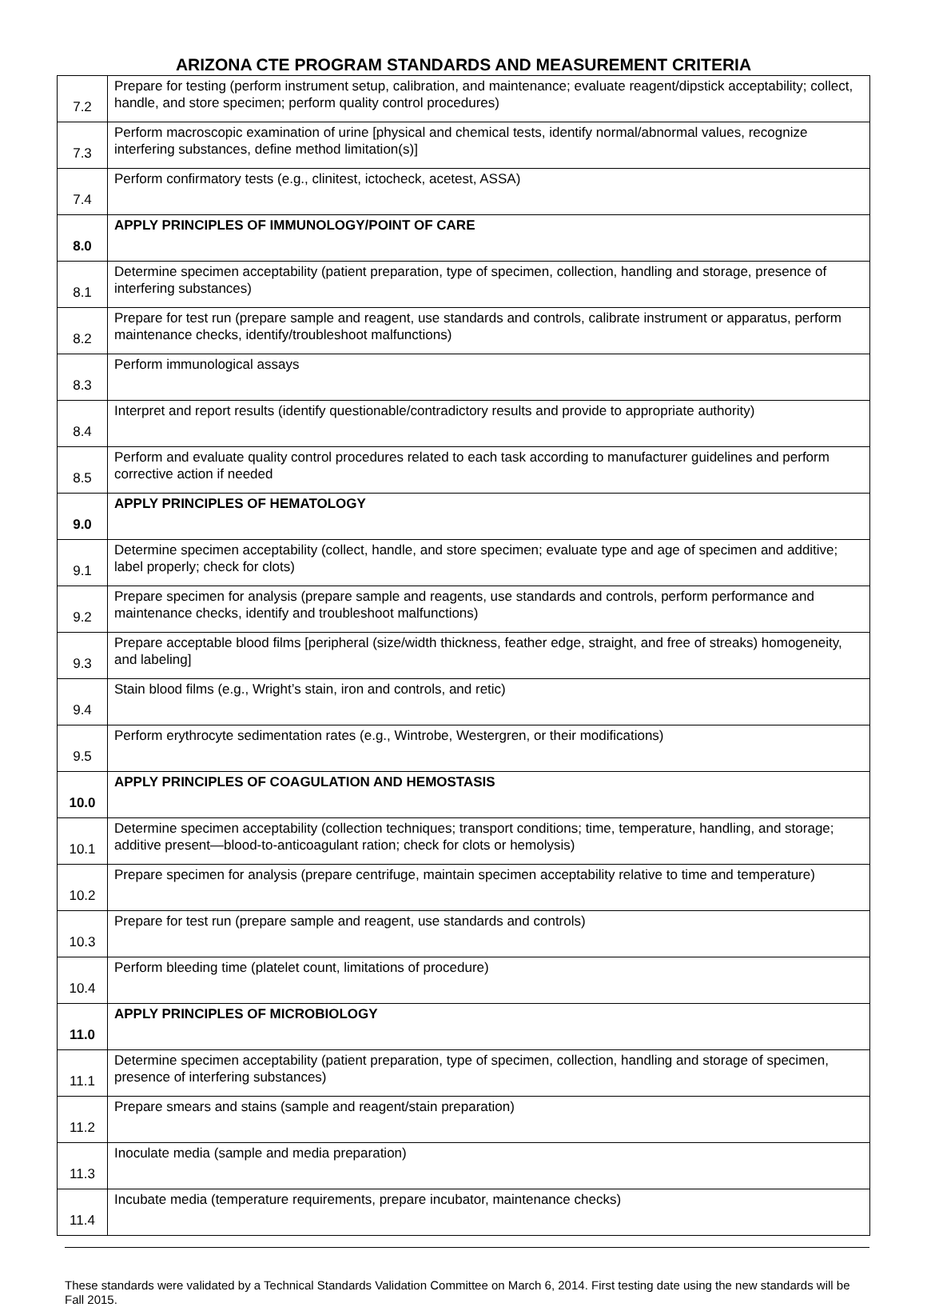ARIZONA CTE PROGRAM STANDARDS AND MEASUREMENT CRITERIA
| 7.2 | Prepare for testing (perform instrument setup, calibration, and maintenance; evaluate reagent/dipstick acceptability; collect, handle, and store specimen; perform quality control procedures) |
| 7.3 | Perform macroscopic examination of urine [physical and chemical tests, identify normal/abnormal values, recognize interfering substances, define method limitation(s)] |
| 7.4 | Perform confirmatory tests (e.g., clinitest, ictocheck, acetest, ASSA) |
| 8.0 | APPLY PRINCIPLES OF IMMUNOLOGY/POINT OF CARE |
| 8.1 | Determine specimen acceptability (patient preparation, type of specimen, collection, handling and storage, presence of interfering substances) |
| 8.2 | Prepare for test run (prepare sample and reagent, use standards and controls, calibrate instrument or apparatus, perform maintenance checks, identify/troubleshoot malfunctions) |
| 8.3 | Perform immunological assays |
| 8.4 | Interpret and report results (identify questionable/contradictory results and provide to appropriate authority) |
| 8.5 | Perform and evaluate quality control procedures related to each task according to manufacturer guidelines and perform corrective action if needed |
| 9.0 | APPLY PRINCIPLES OF HEMATOLOGY |
| 9.1 | Determine specimen acceptability (collect, handle, and store specimen; evaluate type and age of specimen and additive; label properly; check for clots) |
| 9.2 | Prepare specimen for analysis (prepare sample and reagents, use standards and controls, perform performance and maintenance checks, identify and troubleshoot malfunctions) |
| 9.3 | Prepare acceptable blood films [peripheral (size/width thickness, feather edge, straight, and free of streaks) homogeneity, and labeling] |
| 9.4 | Stain blood films (e.g., Wright’s stain, iron and controls, and retic) |
| 9.5 | Perform erythrocyte sedimentation rates (e.g., Wintrobe, Westergren, or their modifications) |
| 10.0 | APPLY PRINCIPLES OF COAGULATION AND HEMOSTASIS |
| 10.1 | Determine specimen acceptability (collection techniques; transport conditions; time, temperature, handling, and storage; additive present—blood-to-anticoagulant ration; check for clots or hemolysis) |
| 10.2 | Prepare specimen for analysis (prepare centrifuge, maintain specimen acceptability relative to time and temperature) |
| 10.3 | Prepare for test run (prepare sample and reagent, use standards and controls) |
| 10.4 | Perform bleeding time (platelet count, limitations of procedure) |
| 11.0 | APPLY PRINCIPLES OF MICROBIOLOGY |
| 11.1 | Determine specimen acceptability (patient preparation, type of specimen, collection, handling and storage of specimen, presence of interfering substances) |
| 11.2 | Prepare smears and stains (sample and reagent/stain preparation) |
| 11.3 | Inoculate media (sample and media preparation) |
| 11.4 | Incubate media (temperature requirements, prepare incubator, maintenance checks) |
These standards were validated by a Technical Standards Validation Committee on March 6, 2014. First testing date using the new standards will be Fall 2015.